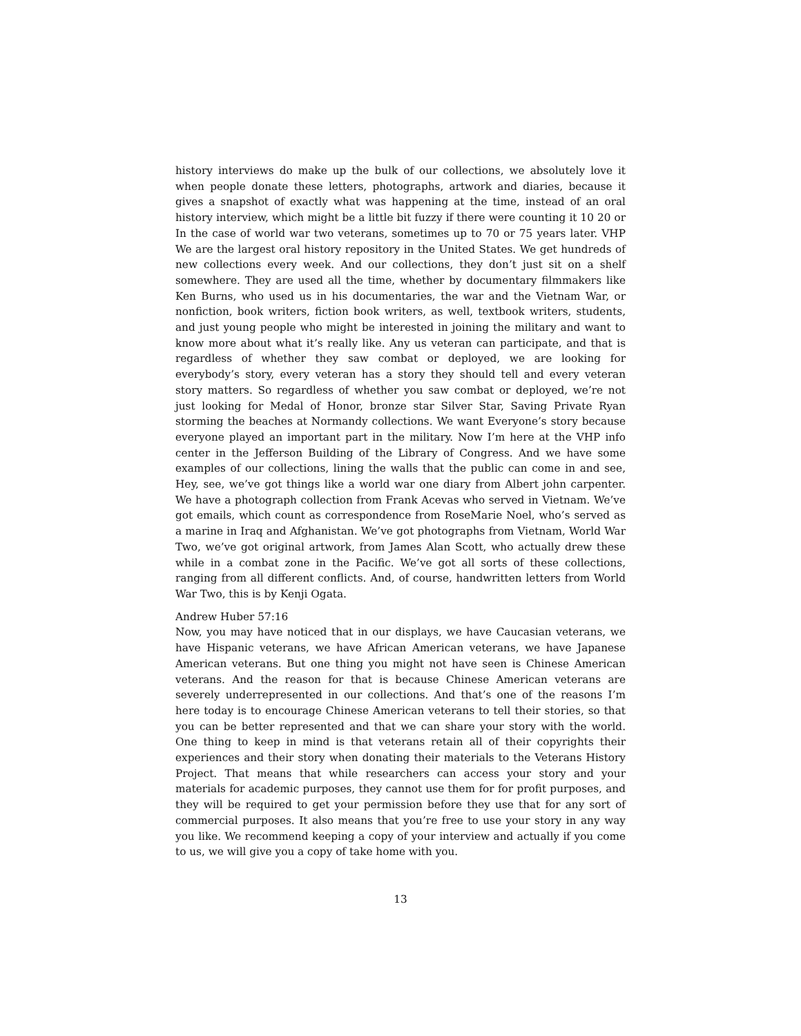history interviews do make up the bulk of our collections, we absolutely love it when people donate these letters, photographs, artwork and diaries, because it gives a snapshot of exactly what was happening at the time, instead of an oral history interview, which might be a little bit fuzzy if there were counting it 10 20 or In the case of world war two veterans, sometimes up to 70 or 75 years later. VHP We are the largest oral history repository in the United States. We get hundreds of new collections every week. And our collections, they don’t just sit on a shelf somewhere. They are used all the time, whether by documentary filmmakers like Ken Burns, who used us in his documentaries, the war and the Vietnam War, or nonfiction, book writers, fiction book writers, as well, textbook writers, students, and just young people who might be interested in joining the military and want to know more about what it’s really like. Any us veteran can participate, and that is regardless of whether they saw combat or deployed, we are looking for everybody’s story, every veteran has a story they should tell and every veteran story matters. So regardless of whether you saw combat or deployed, we’re not just looking for Medal of Honor, bronze star Silver Star, Saving Private Ryan storming the beaches at Normandy collections. We want Everyone’s story because everyone played an important part in the military. Now I’m here at the VHP info center in the Jefferson Building of the Library of Congress. And we have some examples of our collections, lining the walls that the public can come in and see, Hey, see, we’ve got things like a world war one diary from Albert john carpenter. We have a photograph collection from Frank Acevas who served in Vietnam. We’ve got emails, which count as correspondence from RoseMarie Noel, who’s served as a marine in Iraq and Afghanistan. We’ve got photographs from Vietnam, World War Two, we’ve got original artwork, from James Alan Scott, who actually drew these while in a combat zone in the Pacific. We’ve got all sorts of these collections, ranging from all different conflicts. And, of course, handwritten letters from World War Two, this is by Kenji Ogata.
Andrew Huber 57:16
Now, you may have noticed that in our displays, we have Caucasian veterans, we have Hispanic veterans, we have African American veterans, we have Japanese American veterans. But one thing you might not have seen is Chinese American veterans. And the reason for that is because Chinese American veterans are severely underrepresented in our collections. And that’s one of the reasons I’m here today is to encourage Chinese American veterans to tell their stories, so that you can be better represented and that we can share your story with the world. One thing to keep in mind is that veterans retain all of their copyrights their experiences and their story when donating their materials to the Veterans History Project. That means that while researchers can access your story and your materials for academic purposes, they cannot use them for for profit purposes, and they will be required to get your permission before they use that for any sort of commercial purposes. It also means that you’re free to use your story in any way you like. We recommend keeping a copy of your interview and actually if you come to us, we will give you a copy of take home with you.
13